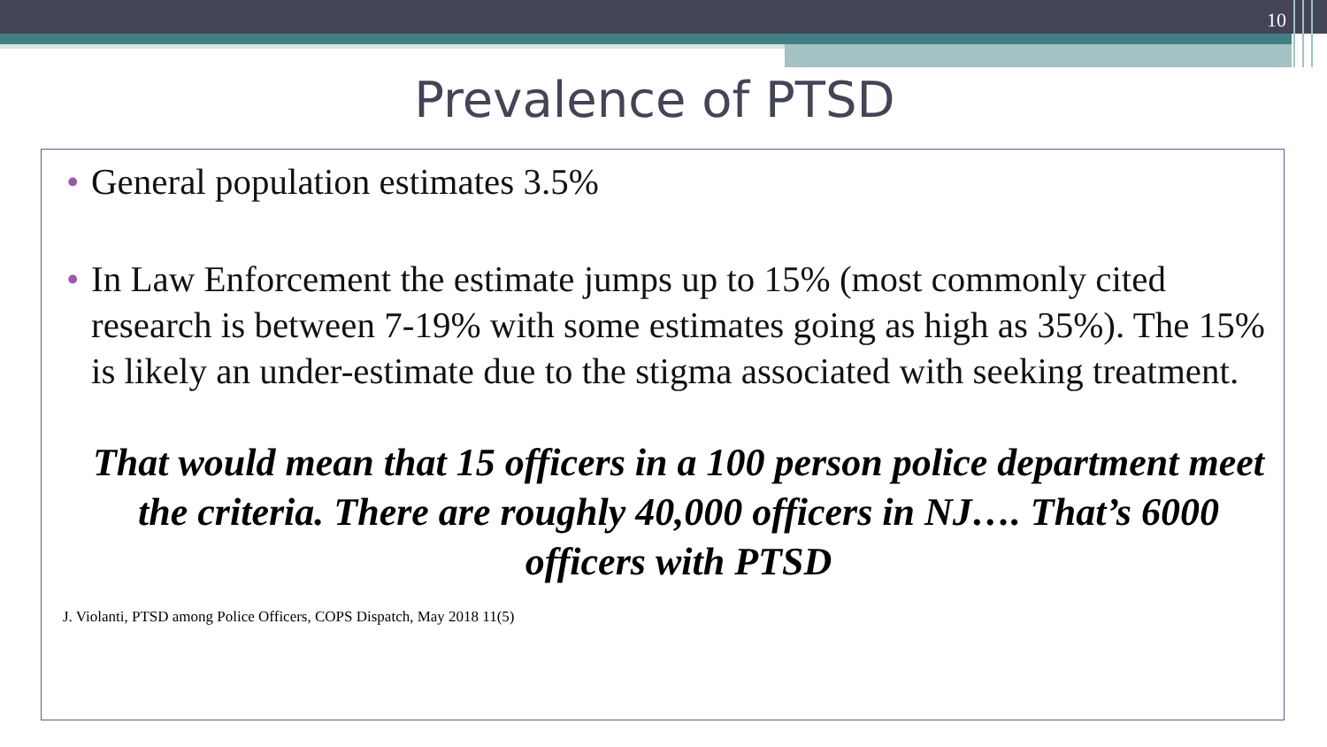10
Prevalence of PTSD
• General population estimates 3.5%
• In Law Enforcement the estimate jumps up to 15% (most commonly cited research is between 7-19% with some estimates going as high as 35%). The 15% is likely an under-estimate due to the stigma associated with seeking treatment.
That would mean that 15 officers in a 100 person police department meet the criteria. There are roughly 40,000 officers in NJ…. That’s 6000 officers with PTSD
J. Violanti, PTSD among Police Officers, COPS Dispatch, May 2018 11(5)